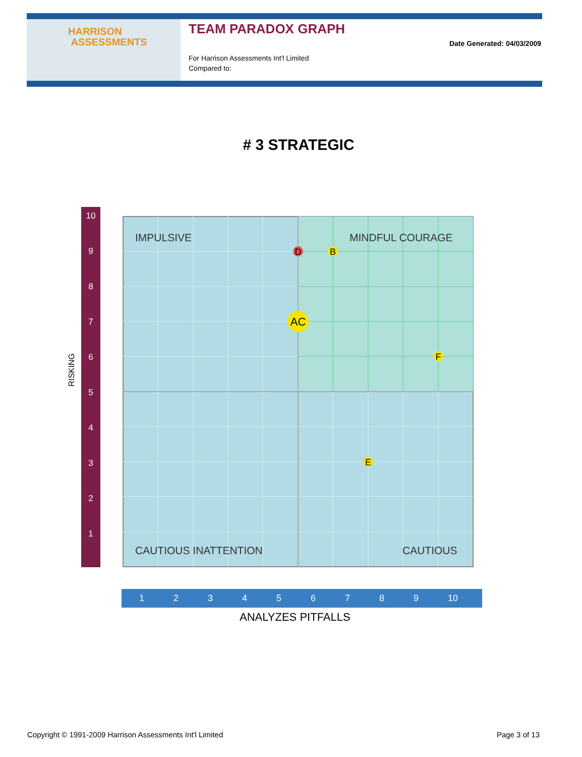HARRISON
ASSESSMENTS
TEAM PARADOX GRAPH
For Harrison Assessments Int'l Limited
Compared to:
Date Generated: 04/03/2009
# 3 STRATEGIC
RISKING
10
9
8
7
6
5
4
3
2
1
IMPULSIVE
MINDFUL COURAGE
CAUTIOUS INATTENTION
CAUTIOUS
D
B
AC
F
E
123456789 10
ANALYZES PITFALLS
Copyright © 1991-2009 Harrison Assessments Int'l Limited
Page 3 of 13